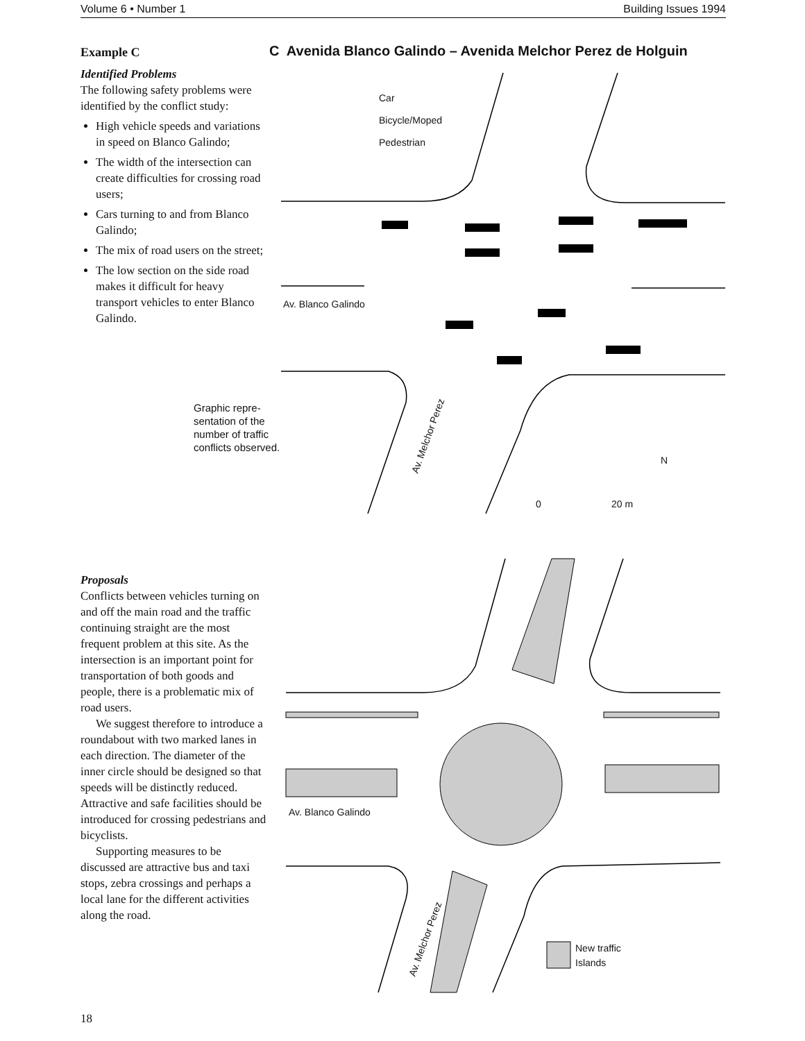Volume 6 • Number 1 Building Issues 1994
Example C
Identified Problems
The following safety problems were identified by the conflict study:
High vehicle speeds and variations in speed on Blanco Galindo;
The width of the intersection can create difficulties for crossing road users;
Cars turning to and from Blanco Galindo;
The mix of road users on the street;
The low section on the side road makes it difficult for heavy transport vehicles to enter Blanco Galindo.
C Avenida Blanco Galindo – Avenida Melchor Perez de Holguin
Car
Bicycle/Moped
Pedestrian
Av. Blanco Galindo
Av. Melchor Perez
0 20 m
N
Graphic repre-
sentation of the
number of traffic
conflicts observed.
Proposals
Conflicts between vehicles turning on and off the main road and the traffic continuing straight are the most frequent problem at this site. As the intersection is an important point for transportation of both goods and people, there is a problematic mix of road users.
We suggest therefore to introduce a roundabout with two marked lanes in each direction. The diameter of the inner circle should be designed so that speeds will be distinctly reduced. Attractive and safe facilities should be introduced for crossing pedestrians and bicyclists.
Supporting measures to be discussed are attractive bus and taxi stops, zebra crossings and perhaps a local lane for the different activities along the road.
Av. Blanco Galindo
Av. Melchor Perez
New traffic
Islands
18